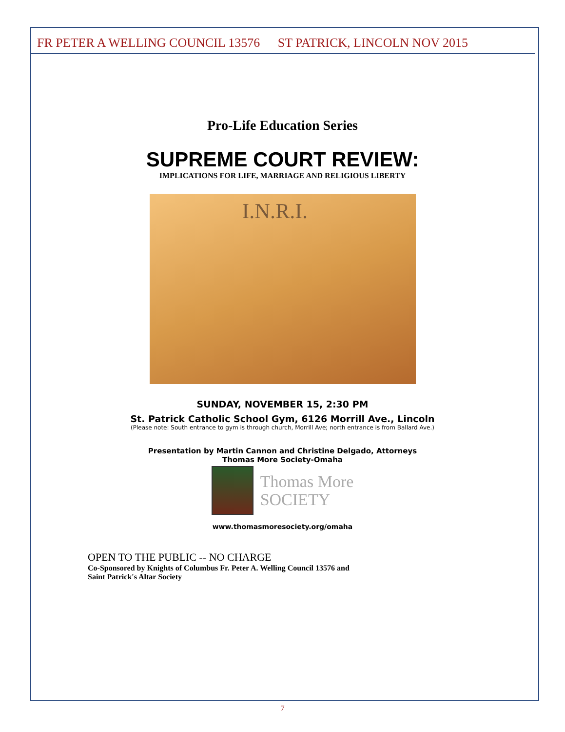FR PETER A WELLING COUNCIL 13576 ST PATRICK, LINCOLN NOV 2015
Pro-Life Education Series
SUPREME COURT REVIEW:
IMPLICATIONS FOR LIFE, MARRIAGE AND RELIGIOUS LIBERTY
I.N.R.I.
SUNDAY, NOVEMBER 15, 2:30 PM
St. Patrick Catholic School Gym, 6126 Morrill Ave., Lincoln
(Please note: South entrance to gym is through church, Morrill Ave; north entrance is from Ballard Ave.)
Presentation by Martin Cannon and Christine Delgado, Attorneys
Thomas More Society-Omaha
Thomas More
SOCIETY
www.thomasmoresociety.org/omaha
OPEN TO THE PUBLIC -- NO CHARGE
Co-Sponsored by Knights of Columbus Fr. Peter A. Welling Council 13576 and
Saint Patrick's Altar Society
7